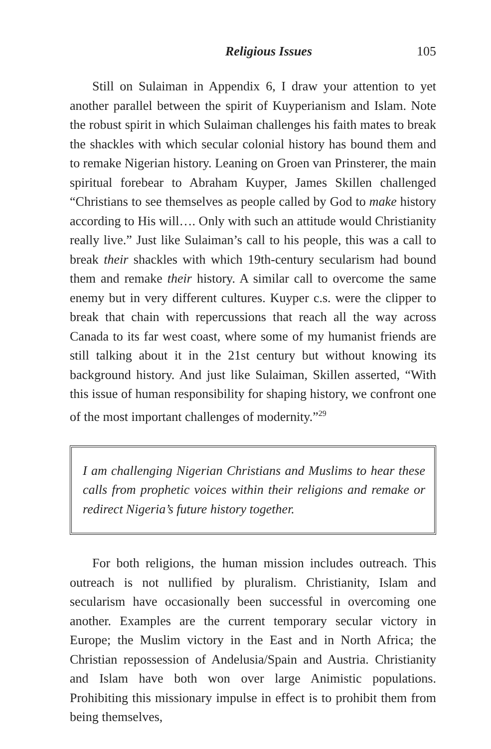Religious Issues 105
Still on Sulaiman in Appendix 6, I draw your attention to yet another parallel between the spirit of Kuyperianism and Islam. Note the robust spirit in which Sulaiman challenges his faith mates to break the shackles with which secular colonial history has bound them and to remake Nigerian history. Leaning on Groen van Prinsterer, the main spiritual forebear to Abraham Kuyper, James Skillen challenged “Christians to see themselves as people called by God to make history according to His will…. Only with such an attitude would Christianity really live.” Just like Sulaiman’s call to his people, this was a call to break their shackles with which 19th-century secularism had bound them and remake their history. A similar call to overcome the same enemy but in very different cultures. Kuyper c.s. were the clipper to break that chain with repercussions that reach all the way across Canada to its far west coast, where some of my humanist friends are still talking about it in the 21st century but without knowing its background history. And just like Sulaiman, Skillen asserted, “With this issue of human responsibility for shaping history, we confront one of the most important challenges of modernity.”<sup>29</sup>
I am challenging Nigerian Christians and Muslims to hear these calls from prophetic voices within their religions and remake or redirect Nigeria’s future history together.
For both religions, the human mission includes outreach. This outreach is not nullified by pluralism. Christianity, Islam and secularism have occasionally been successful in overcoming one another. Examples are the current temporary secular victory in Europe; the Muslim victory in the East and in North Africa; the Christian repossession of Andelusia/Spain and Austria. Christianity and Islam have both won over large Animistic populations. Prohibiting this missionary impulse in effect is to prohibit them from being themselves,